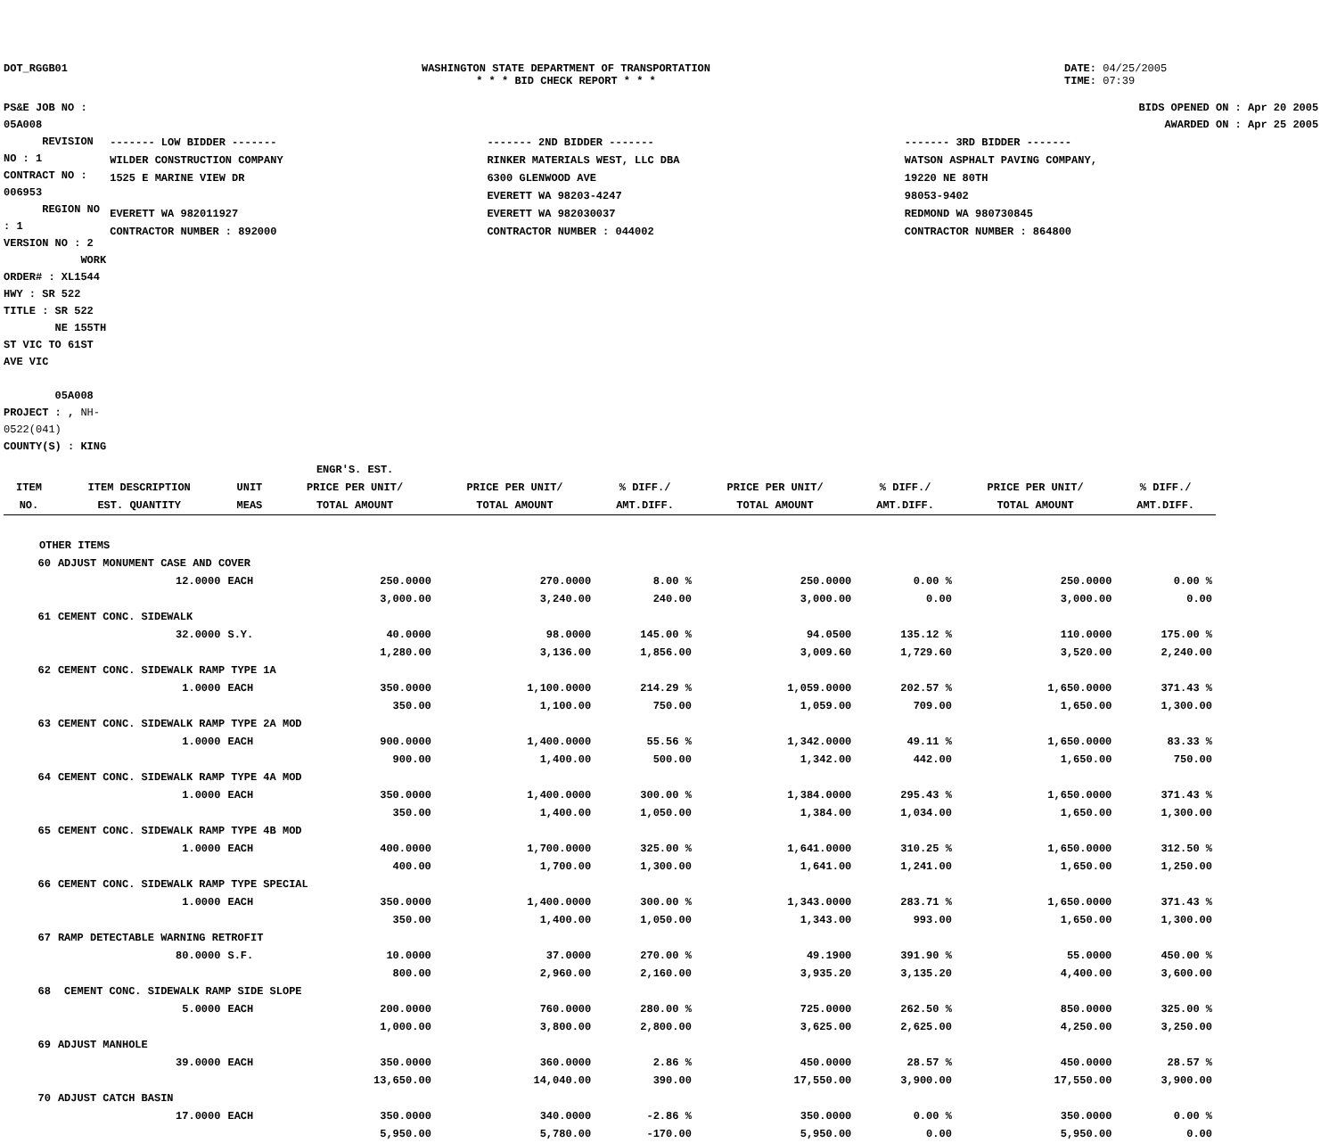DOT_RGGB01 WASHINGTON STATE DEPARTMENT OF TRANSPORTATION
* * * BID CHECK REPORT * * *
DATE: 04/25/2005
TIME: 07:39
PS&E JOB NO : 05A008 REVISION NO : 1
CONTRACT NO : 006953 REGION NO : 1
VERSION NO : 2 WORK ORDER# : XL1544
HWY : SR 522
TITLE : SR 522
NE 155TH ST VIC TO 61ST AVE VIC
05A008
PROJECT : , NH-0522(041)
COUNTY(S) : KING
BIDS OPENED ON : Apr 20 2005
AWARDED ON : Apr 25 2005
| ------- LOW BIDDER ------- | ------- 2ND BIDDER ------- | ------- 3RD BIDDER ------- |
| WILDER CONSTRUCTION COMPANY 1525 E MARINE VIEW DR EVERETT WA 982011927 CONTRACTOR NUMBER : 892000 | RINKER MATERIALS WEST, LLC DBA 6300 GLENWOOD AVE EVERETT WA 98203-4247 EVERETT WA 982030037 CONTRACTOR NUMBER : 044002 | WATSON ASPHALT PAVING COMPANY, 19220 NE 80TH 98053-9402 REDMOND WA 980730845 CONTRACTOR NUMBER : 864800 |
| ITEM NO. | ITEM DESCRIPTION EST. QUANTITY | UNIT MEAS | ENGR'S. EST. PRICE PER UNIT/ TOTAL AMOUNT | PRICE PER UNIT/ TOTAL AMOUNT | % DIFF./ AMT.DIFF. | PRICE PER UNIT/ TOTAL AMOUNT | % DIFF./ AMT.DIFF. | PRICE PER UNIT/ TOTAL AMOUNT | % DIFF./ AMT.DIFF. |
| --- | --- | --- | --- | --- | --- | --- | --- | --- | --- |
| OTHER ITEMS | | | | | | | | | |
| 60 | ADJUST MONUMENT CASE AND COVER | | | | | | | | |
| | 12.0000 | EACH | 250.0000 | 270.0000 | 8.00 % | 250.0000 | 0.00 % | 250.0000 | 0.00 % |
| | | | 3,000.00 | 3,240.00 | 240.00 | 3,000.00 | 0.00 | 3,000.00 | 0.00 |
| 61 | CEMENT CONC. SIDEWALK | | | | | | | | |
| | 32.0000 | S.Y. | 40.0000 | 98.0000 | 145.00 % | 94.0500 | 135.12 % | 110.0000 | 175.00 % |
| | | | 1,280.00 | 3,136.00 | 1,856.00 | 3,009.60 | 1,729.60 | 3,520.00 | 2,240.00 |
| 62 | CEMENT CONC. SIDEWALK RAMP TYPE 1A | | | | | | | | |
| | 1.0000 | EACH | 350.0000 | 1,100.0000 | 214.29 % | 1,059.0000 | 202.57 % | 1,650.0000 | 371.43 % |
| | | | 350.00 | 1,100.00 | 750.00 | 1,059.00 | 709.00 | 1,650.00 | 1,300.00 |
| 63 | CEMENT CONC. SIDEWALK RAMP TYPE 2A MOD | | | | | | | | |
| | 1.0000 | EACH | 900.0000 | 1,400.0000 | 55.56 % | 1,342.0000 | 49.11 % | 1,650.0000 | 83.33 % |
| | | | 900.00 | 1,400.00 | 500.00 | 1,342.00 | 442.00 | 1,650.00 | 750.00 |
| 64 | CEMENT CONC. SIDEWALK RAMP TYPE 4A MOD | | | | | | | | |
| | 1.0000 | EACH | 350.0000 | 1,400.0000 | 300.00 % | 1,384.0000 | 295.43 % | 1,650.0000 | 371.43 % |
| | | | 350.00 | 1,400.00 | 1,050.00 | 1,384.00 | 1,034.00 | 1,650.00 | 1,300.00 |
| 65 | CEMENT CONC. SIDEWALK RAMP TYPE 4B MOD | | | | | | | | |
| | 1.0000 | EACH | 400.0000 | 1,700.0000 | 325.00 % | 1,641.0000 | 310.25 % | 1,650.0000 | 312.50 % |
| | | | 400.00 | 1,700.00 | 1,300.00 | 1,641.00 | 1,241.00 | 1,650.00 | 1,250.00 |
| 66 | CEMENT CONC. SIDEWALK RAMP TYPE SPECIAL | | | | | | | | |
| | 1.0000 | EACH | 350.0000 | 1,400.0000 | 300.00 % | 1,343.0000 | 283.71 % | 1,650.0000 | 371.43 % |
| | | | 350.00 | 1,400.00 | 1,050.00 | 1,343.00 | 993.00 | 1,650.00 | 1,300.00 |
| 67 | RAMP DETECTABLE WARNING RETROFIT | | | | | | | | |
| | 80.0000 | S.F. | 10.0000 | 37.0000 | 270.00 % | 49.1900 | 391.90 % | 55.0000 | 450.00 % |
| | | | 800.00 | 2,960.00 | 2,160.00 | 3,935.20 | 3,135.20 | 4,400.00 | 3,600.00 |
| 68 | CEMENT CONC. SIDEWALK RAMP SIDE SLOPE | | | | | | | | |
| | 5.0000 | EACH | 200.0000 | 760.0000 | 280.00 % | 725.0000 | 262.50 % | 850.0000 | 325.00 % |
| | | | 1,000.00 | 3,800.00 | 2,800.00 | 3,625.00 | 2,625.00 | 4,250.00 | 3,250.00 |
| 69 | ADJUST MANHOLE | | | | | | | | |
| | 39.0000 | EACH | 350.0000 | 360.0000 | 2.86 % | 450.0000 | 28.57 % | 450.0000 | 28.57 % |
| | | | 13,650.00 | 14,040.00 | 390.00 | 17,550.00 | 3,900.00 | 17,550.00 | 3,900.00 |
| 70 | ADJUST CATCH BASIN | | | | | | | | |
| | 17.0000 | EACH | 350.0000 | 340.0000 | -2.86 % | 350.0000 | 0.00 % | 350.0000 | 0.00 % |
| | | | 5,950.00 | 5,780.00 | -170.00 | 5,950.00 | 0.00 | 5,950.00 | 0.00 |